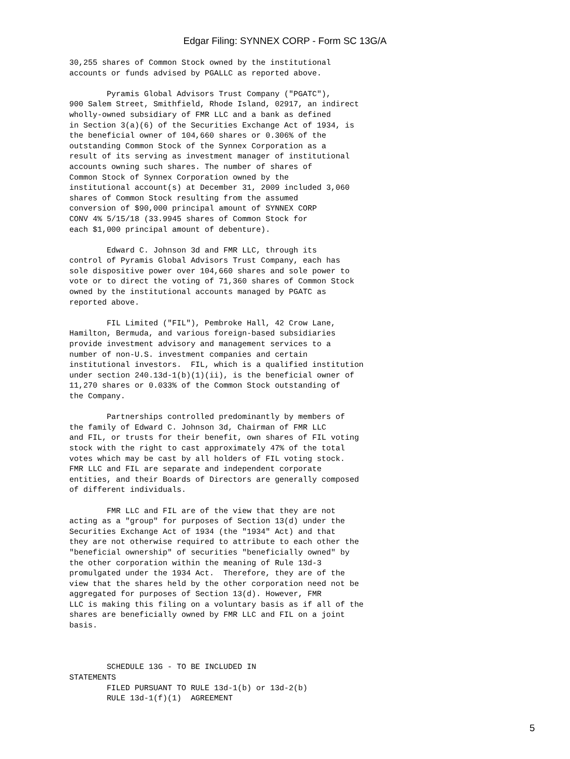Edgar Filing: SYNNEX CORP - Form SC 13G/A
30,255 shares of Common Stock owned by the institutional
accounts or funds advised by PGALLC as reported above.

        Pyramis Global Advisors Trust Company ("PGATC"),
900 Salem Street, Smithfield, Rhode Island, 02917, an indirect
wholly-owned subsidiary of FMR LLC and a bank as defined
in Section 3(a)(6) of the Securities Exchange Act of 1934, is
the beneficial owner of 104,660 shares or 0.306% of the
outstanding Common Stock of the Synnex Corporation as a
result of its serving as investment manager of institutional
accounts owning such shares. The number of shares of
Common Stock of Synnex Corporation owned by the
institutional account(s) at December 31, 2009 included 3,060
shares of Common Stock resulting from the assumed
conversion of $90,000 principal amount of SYNNEX CORP
CONV 4% 5/15/18 (33.9945 shares of Common Stock for
each $1,000 principal amount of debenture).

        Edward C. Johnson 3d and FMR LLC, through its
control of Pyramis Global Advisors Trust Company, each has
sole dispositive power over 104,660 shares and sole power to
vote or to direct the voting of 71,360 shares of Common Stock
owned by the institutional accounts managed by PGATC as
reported above.

        FIL Limited ("FIL"), Pembroke Hall, 42 Crow Lane,
Hamilton, Bermuda, and various foreign-based subsidiaries
provide investment advisory and management services to a
number of non-U.S. investment companies and certain
institutional investors.  FIL, which is a qualified institution
under section 240.13d-1(b)(1)(ii), is the beneficial owner of
11,270 shares or 0.033% of the Common Stock outstanding of
the Company.

        Partnerships controlled predominantly by members of
the family of Edward C. Johnson 3d, Chairman of FMR LLC
and FIL, or trusts for their benefit, own shares of FIL voting
stock with the right to cast approximately 47% of the total
votes which may be cast by all holders of FIL voting stock.
FMR LLC and FIL are separate and independent corporate
entities, and their Boards of Directors are generally composed
of different individuals.

        FMR LLC and FIL are of the view that they are not
acting as a "group" for purposes of Section 13(d) under the
Securities Exchange Act of 1934 (the "1934" Act) and that
they are not otherwise required to attribute to each other the
"beneficial ownership" of securities "beneficially owned" by
the other corporation within the meaning of Rule 13d-3
promulgated under the 1934 Act.  Therefore, they are of the
view that the shares held by the other corporation need not be
aggregated for purposes of Section 13(d). However, FMR
LLC is making this filing on a voluntary basis as if all of the
shares are beneficially owned by FMR LLC and FIL on a joint
basis.



        SCHEDULE 13G - TO BE INCLUDED IN
STATEMENTS
        FILED PURSUANT TO RULE 13d-1(b) or 13d-2(b)
        RULE 13d-1(f)(1)  AGREEMENT
5